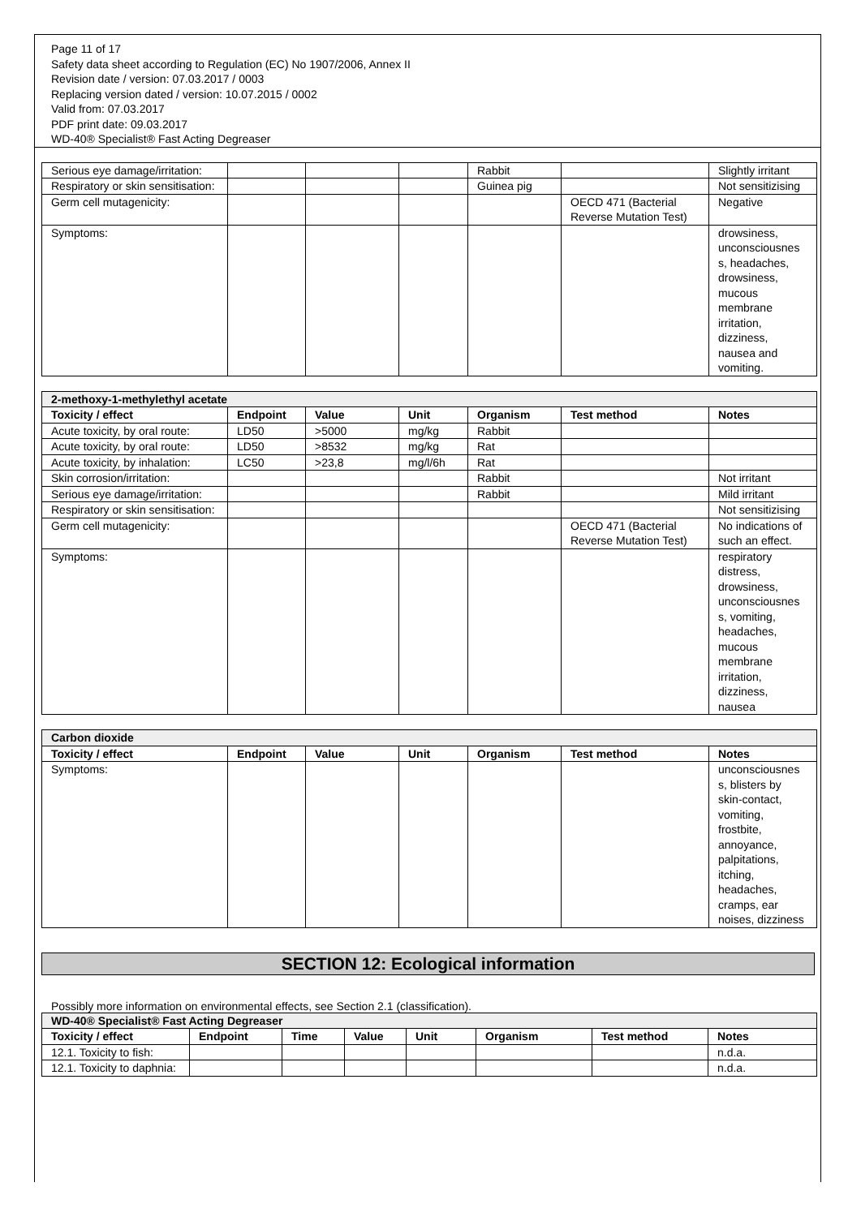Page 11 of 17
Safety data sheet according to Regulation (EC) No 1907/2006, Annex II
Revision date / version: 07.03.2017 / 0003
Replacing version dated / version: 10.07.2015 / 0002
Valid from: 07.03.2017
PDF print date: 09.03.2017
WD-40® Specialist® Fast Acting Degreaser
| Serious eye damage/irritation: | | | | Rabbit | | Slightly irritant |
| Respiratory or skin sensitisation: | | | | Guinea pig | | Not sensitizising |
| Germ cell mutagenicity: | | | | | OECD 471 (Bacterial Reverse Mutation Test) | Negative |
| Symptoms: | | | | | | drowsiness, unconsciousnes s, headaches, drowsiness, mucous membrane irritation, dizziness, nausea and vomiting. |
| 2-methoxy-1-methylethyl acetate | | | | | | |
| Toxicity / effect | Endpoint | Value | Unit | Organism | Test method | Notes |
| Acute toxicity, by oral route: | LD50 | >5000 | mg/kg | Rabbit | | |
| Acute toxicity, by oral route: | LD50 | >8532 | mg/kg | Rat | | |
| Acute toxicity, by inhalation: | LC50 | >23,8 | mg/l/6h | Rat | | |
| Skin corrosion/irritation: | | | | Rabbit | | Not irritant |
| Serious eye damage/irritation: | | | | Rabbit | | Mild irritant |
| Respiratory or skin sensitisation: | | | | | | Not sensitizising |
| Germ cell mutagenicity: | | | | | OECD 471 (Bacterial Reverse Mutation Test) | No indications of such an effect. |
| Symptoms: | | | | | | respiratory distress, drowsiness, unconsciousnes s, vomiting, headaches, mucous membrane irritation, dizziness, nausea |
| Carbon dioxide | | | | | | |
| Toxicity / effect | Endpoint | Value | Unit | Organism | Test method | Notes |
| Symptoms: | | | | | | unconsciousnes s, blisters by skin-contact, vomiting, frostbite, annoyance, palpitations, itching, headaches, cramps, ear noises, dizziness |
SECTION 12: Ecological information
Possibly more information on environmental effects, see Section 2.1 (classification).
| WD-40® Specialist® Fast Acting Degreaser | | | | | | | |
| Toxicity / effect | Endpoint | Time | Value | Unit | Organism | Test method | Notes |
| 12.1. Toxicity to fish: | | | | | | | n.d.a. |
| 12.1. Toxicity to daphnia: | | | | | | | n.d.a. |